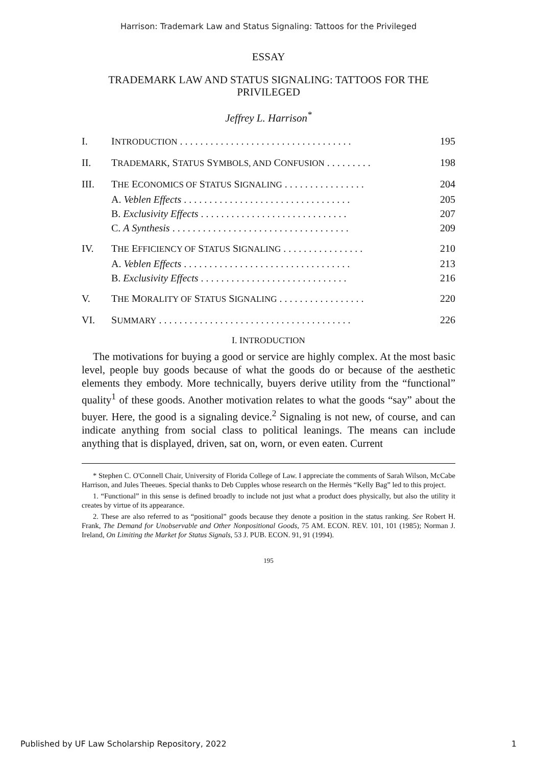Harrison: Trademark Law and Status Signaling: Tattoos for the Privileged
ESSAY
TRADEMARK LAW AND STATUS SIGNALING: TATTOOS FOR THE PRIVILEGED
Jeffrey L. Harrison<sup>*</sup>
| I. | I NTRODUCTION . . . . . . . . . . . . . . . . . . . . . . . . . . . . . . . . . . | 195 |
| II. | T RADEMARK , S TATUS S YMBOLS, AND C ONFUSION . . . . . . . . . | 198 |
| III. | T HE E CONOMICS OF S TATUS S IGNALING . . . . . . . . . . . . . . . . | 204 |
| | A. Veblen Effects . . . . . . . . . . . . . . . . . . . . . . . . . . . . . . . . . | 205 |
| | B. Exclusivity Effects . . . . . . . . . . . . . . . . . . . . . . . . . . . . . | 207 |
| | C. A Synthesis . . . . . . . . . . . . . . . . . . . . . . . . . . . . . . . . . . . | 209 |
| IV. | T HE E FFICIENCY OF S TATUS S IGNALING . . . . . . . . . . . . . . . . | 210 |
| | A. Veblen Effects . . . . . . . . . . . . . . . . . . . . . . . . . . . . . . . . . | 213 |
| | B. Exclusivity Effects . . . . . . . . . . . . . . . . . . . . . . . . . . . . . | 216 |
| V. | T HE M ORALITY OF S TATUS S IGNALING . . . . . . . . . . . . . . . . . | 220 |
| VI. | S UMMARY . . . . . . . . . . . . . . . . . . . . . . . . . . . . . . . . . . . . . . | 226 |
I. INTRODUCTION
The motivations for buying a good or service are highly complex. At the most basic level, people buy goods because of what the goods do or because of the aesthetic elements they embody. More technically, buyers derive utility from the “functional” quality<sup>1</sup> of these goods. Another motivation relates to what the goods “say” about the buyer. Here, the good is a signaling device.<sup>2</sup> Signaling is not new, of course, and can indicate anything from social class to political leanings. The means can include anything that is displayed, driven, sat on, worn, or even eaten. Current
* Stephen C. O'Connell Chair, University of Florida College of Law. I appreciate the comments of Sarah Wilson, McCabe Harrison, and Jules Theeues. Special thanks to Deb Cupples whose research on the Hermès “Kelly Bag” led to this project.
1. “Functional” in this sense is defined broadly to include not just what a product does physically, but also the utility it creates by virtue of its appearance.
2. These are also referred to as “positional” goods because they denote a position in the status ranking. See Robert H. Frank, The Demand for Unobservable and Other Nonpositional Goods, 75 AM. ECON. REV. 101, 101 (1985); Norman J. Ireland, On Limiting the Market for Status Signals, 53 J. PUB. ECON. 91, 91 (1994).
195
Published by UF Law Scholarship Repository, 2022 1